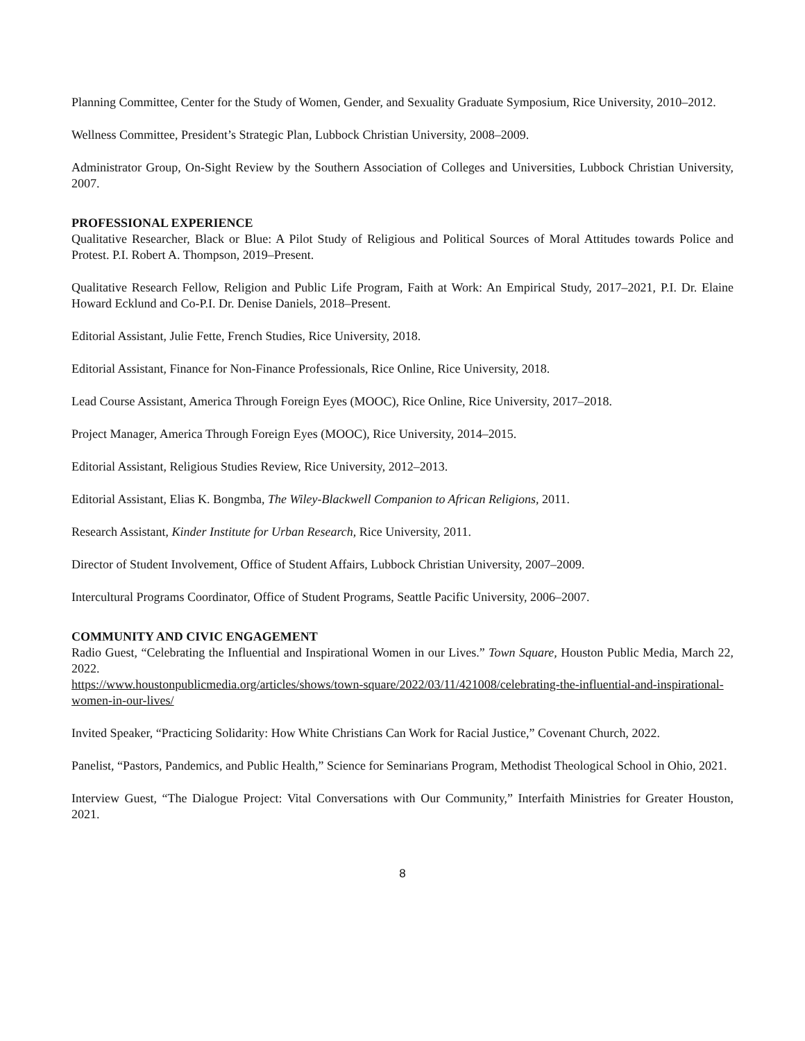Planning Committee, Center for the Study of Women, Gender, and Sexuality Graduate Symposium, Rice University, 2010–2012.
Wellness Committee, President’s Strategic Plan, Lubbock Christian University, 2008–2009.
Administrator Group, On-Sight Review by the Southern Association of Colleges and Universities, Lubbock Christian University, 2007.
PROFESSIONAL EXPERIENCE
Qualitative Researcher, Black or Blue: A Pilot Study of Religious and Political Sources of Moral Attitudes towards Police and Protest. P.I. Robert A. Thompson, 2019–Present.
Qualitative Research Fellow, Religion and Public Life Program, Faith at Work: An Empirical Study, 2017–2021, P.I. Dr. Elaine Howard Ecklund and Co-P.I. Dr. Denise Daniels, 2018–Present.
Editorial Assistant, Julie Fette, French Studies, Rice University, 2018.
Editorial Assistant, Finance for Non-Finance Professionals, Rice Online, Rice University, 2018.
Lead Course Assistant, America Through Foreign Eyes (MOOC), Rice Online, Rice University, 2017–2018.
Project Manager, America Through Foreign Eyes (MOOC), Rice University, 2014–2015.
Editorial Assistant, Religious Studies Review, Rice University, 2012–2013.
Editorial Assistant, Elias K. Bongmba, The Wiley-Blackwell Companion to African Religions, 2011.
Research Assistant, Kinder Institute for Urban Research, Rice University, 2011.
Director of Student Involvement, Office of Student Affairs, Lubbock Christian University, 2007–2009.
Intercultural Programs Coordinator, Office of Student Programs, Seattle Pacific University, 2006–2007.
COMMUNITY AND CIVIC ENGAGEMENT
Radio Guest, “Celebrating the Influential and Inspirational Women in our Lives.” Town Square, Houston Public Media, March 22, 2022.
https://www.houstonpublicmedia.org/articles/shows/town-square/2022/03/11/421008/celebrating-the-influential-and-inspirational-women-in-our-lives/
Invited Speaker, “Practicing Solidarity: How White Christians Can Work for Racial Justice,” Covenant Church, 2022.
Panelist, “Pastors, Pandemics, and Public Health,” Science for Seminarians Program, Methodist Theological School in Ohio, 2021.
Interview Guest, “The Dialogue Project: Vital Conversations with Our Community,” Interfaith Ministries for Greater Houston, 2021.
8